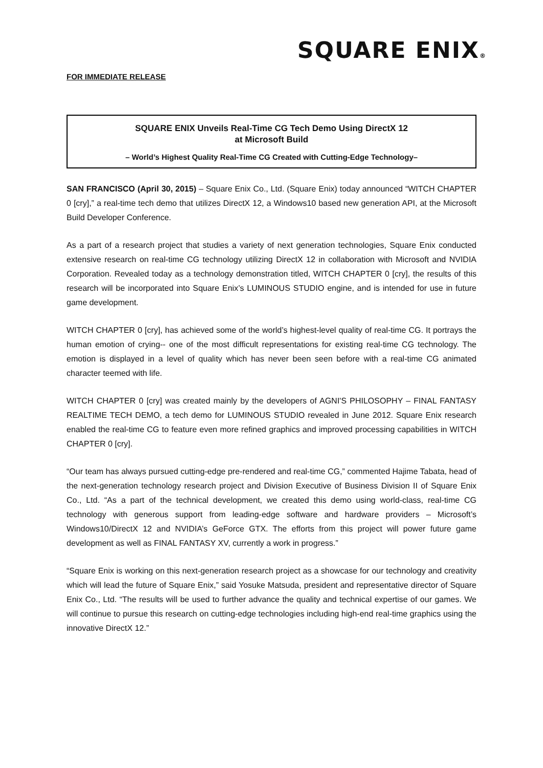SQUARE ENIX®
FOR IMMEDIATE RELEASE
SQUARE ENIX Unveils Real-Time CG Tech Demo Using DirectX 12
at Microsoft Build
– World’s Highest Quality Real-Time CG Created with Cutting-Edge Technology–
SAN FRANCISCO (April 30, 2015) – Square Enix Co., Ltd. (Square Enix) today announced “WITCH CHAPTER 0 [cry],” a real-time tech demo that utilizes DirectX 12, a Windows10 based new generation API, at the Microsoft Build Developer Conference.
As a part of a research project that studies a variety of next generation technologies, Square Enix conducted extensive research on real-time CG technology utilizing DirectX 12 in collaboration with Microsoft and NVIDIA Corporation. Revealed today as a technology demonstration titled, WITCH CHAPTER 0 [cry], the results of this research will be incorporated into Square Enix’s LUMINOUS STUDIO engine, and is intended for use in future game development.
WITCH CHAPTER 0 [cry], has achieved some of the world’s highest-level quality of real-time CG. It portrays the human emotion of crying-- one of the most difficult representations for existing real-time CG technology. The emotion is displayed in a level of quality which has never been seen before with a real-time CG animated character teemed with life.
WITCH CHAPTER 0 [cry] was created mainly by the developers of AGNI'S PHILOSOPHY – FINAL FANTASY REALTIME TECH DEMO, a tech demo for LUMINOUS STUDIO revealed in June 2012. Square Enix research enabled the real-time CG to feature even more refined graphics and improved processing capabilities in WITCH CHAPTER 0 [cry].
“Our team has always pursued cutting-edge pre-rendered and real-time CG,” commented Hajime Tabata, head of the next-generation technology research project and Division Executive of Business Division II of Square Enix Co., Ltd. “As a part of the technical development, we created this demo using world-class, real-time CG technology with generous support from leading-edge software and hardware providers – Microsoft’s Windows10/DirectX 12 and NVIDIA’s GeForce GTX. The efforts from this project will power future game development as well as FINAL FANTASY XV, currently a work in progress.”
“Square Enix is working on this next-generation research project as a showcase for our technology and creativity which will lead the future of Square Enix,” said Yosuke Matsuda, president and representative director of Square Enix Co., Ltd. “The results will be used to further advance the quality and technical expertise of our games. We will continue to pursue this research on cutting-edge technologies including high-end real-time graphics using the innovative DirectX 12.”